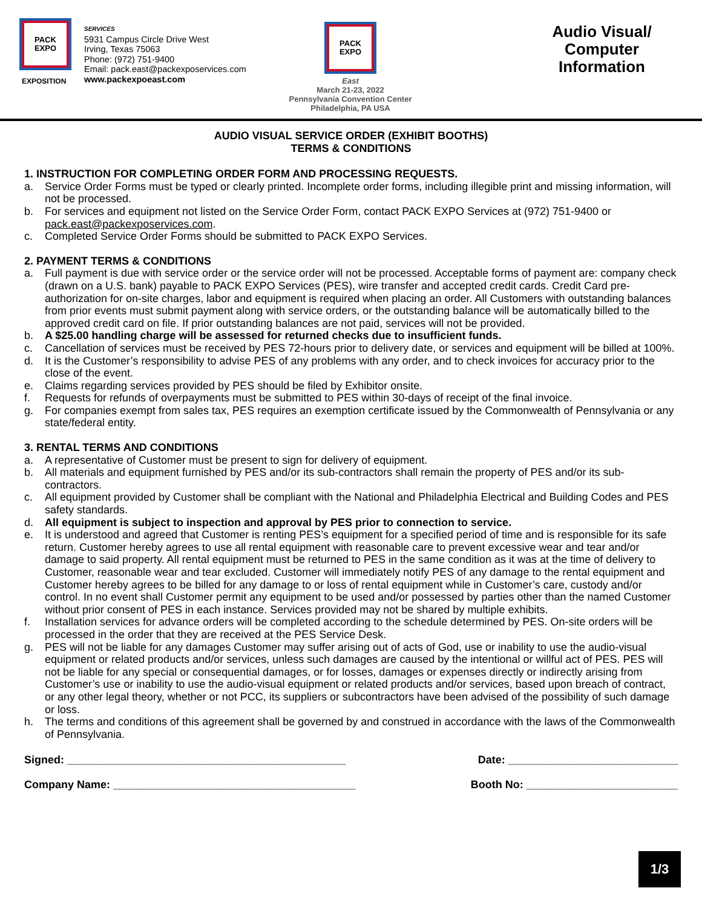PACK
EXPO
EXPOSITION
SERVICES
5931 Campus Circle Drive West
Irving, Texas 75063
Phone: (972) 751-9400
Email: pack.east@packexposervices.com
www.packexpoeast.com
PACK
EXPO
East
March 21-23, 2022
Pennsylvania Convention Center
Philadelphia, PA USA
Audio Visual/
Computer
Information
AUDIO VISUAL SERVICE ORDER (EXHIBIT BOOTHS)
TERMS & CONDITIONS
1. INSTRUCTION FOR COMPLETING ORDER FORM AND PROCESSING REQUESTS.
a. Service Order Forms must be typed or clearly printed. Incomplete order forms, including illegible print and missing information, will not be processed.
b. For services and equipment not listed on the Service Order Form, contact PACK EXPO Services at (972) 751-9400 or pack.east@packexposervices.com.
c. Completed Service Order Forms should be submitted to PACK EXPO Services.
2. PAYMENT TERMS & CONDITIONS
a. Full payment is due with service order or the service order will not be processed. Acceptable forms of payment are: company check (drawn on a U.S. bank) payable to PACK EXPO Services (PES), wire transfer and accepted credit cards. Credit Card pre-authorization for on-site charges, labor and equipment is required when placing an order. All Customers with outstanding balances from prior events must submit payment along with service orders, or the outstanding balance will be automatically billed to the approved credit card on file. If prior outstanding balances are not paid, services will not be provided.
b. A $25.00 handling charge will be assessed for returned checks due to insufficient funds.
c. Cancellation of services must be received by PES 72-hours prior to delivery date, or services and equipment will be billed at 100%.
d. It is the Customer’s responsibility to advise PES of any problems with any order, and to check invoices for accuracy prior to the close of the event.
e. Claims regarding services provided by PES should be filed by Exhibitor onsite.
f. Requests for refunds of overpayments must be submitted to PES within 30-days of receipt of the final invoice.
g. For companies exempt from sales tax, PES requires an exemption certificate issued by the Commonwealth of Pennsylvania or any state/federal entity.
3. RENTAL TERMS AND CONDITIONS
a. A representative of Customer must be present to sign for delivery of equipment.
b. All materials and equipment furnished by PES and/or its sub-contractors shall remain the property of PES and/or its sub-contractors.
c. All equipment provided by Customer shall be compliant with the National and Philadelphia Electrical and Building Codes and PES safety standards.
d. All equipment is subject to inspection and approval by PES prior to connection to service.
e. It is understood and agreed that Customer is renting PES’s equipment for a specified period of time and is responsible for its safe return. Customer hereby agrees to use all rental equipment with reasonable care to prevent excessive wear and tear and/or damage to said property. All rental equipment must be returned to PES in the same condition as it was at the time of delivery to Customer, reasonable wear and tear excluded. Customer will immediately notify PES of any damage to the rental equipment and Customer hereby agrees to be billed for any damage to or loss of rental equipment while in Customer’s care, custody and/or control. In no event shall Customer permit any equipment to be used and/or possessed by parties other than the named Customer without prior consent of PES in each instance. Services provided may not be shared by multiple exhibits.
f. Installation services for advance orders will be completed according to the schedule determined by PES. On-site orders will be processed in the order that they are received at the PES Service Desk.
g. PES will not be liable for any damages Customer may suffer arising out of acts of God, use or inability to use the audio-visual equipment or related products and/or services, unless such damages are caused by the intentional or willful act of PES. PES will not be liable for any special or consequential damages, or for losses, damages or expenses directly or indirectly arising from Customer’s use or inability to use the audio-visual equipment or related products and/or services, based upon breach of contract, or any other legal theory, whether or not PCC, its suppliers or subcontractors have been advised of the possibility of such damage or loss.
h. The terms and conditions of this agreement shall be governed by and construed in accordance with the laws of the Commonwealth of Pennsylvania.
Signed: ______________________________________________ Date: ____________________________
Company Name: ________________________________________ Booth No: _________________________
1/3